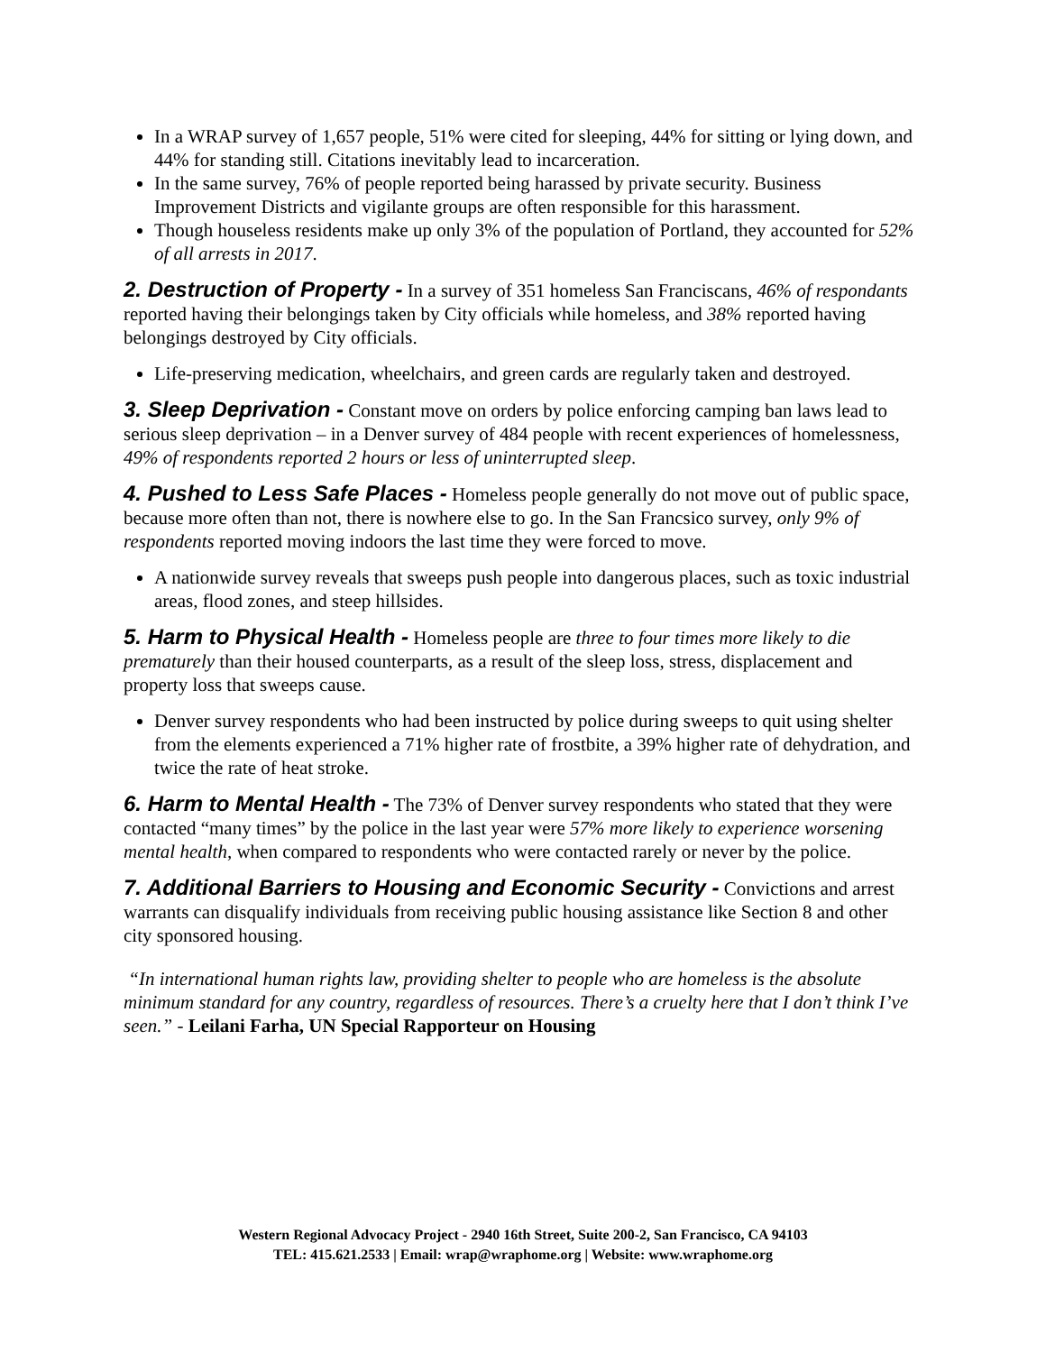In a WRAP survey of 1,657 people, 51% were cited for sleeping, 44% for sitting or lying down, and 44% for standing still. Citations inevitably lead to incarceration.
In the same survey, 76% of people reported being harassed by private security. Business Improvement Districts and vigilante groups are often responsible for this harassment.
Though houseless residents make up only 3% of the population of Portland, they accounted for 52% of all arrests in 2017.
2. Destruction of Property - In a survey of 351 homeless San Franciscans, 46% of respondants reported having their belongings taken by City officials while homeless, and 38% reported having belongings destroyed by City officials.
Life-preserving medication, wheelchairs, and green cards are regularly taken and destroyed.
3. Sleep Deprivation - Constant move on orders by police enforcing camping ban laws lead to serious sleep deprivation – in a Denver survey of 484 people with recent experiences of homelessness, 49% of respondents reported 2 hours or less of uninterrupted sleep.
4. Pushed to Less Safe Places - Homeless people generally do not move out of public space, because more often than not, there is nowhere else to go. In the San Francsico survey, only 9% of respondents reported moving indoors the last time they were forced to move.
A nationwide survey reveals that sweeps push people into dangerous places, such as toxic industrial areas, flood zones, and steep hillsides.
5. Harm to Physical Health - Homeless people are three to four times more likely to die prematurely than their housed counterparts, as a result of the sleep loss, stress, displacement and property loss that sweeps cause.
Denver survey respondents who had been instructed by police during sweeps to quit using shelter from the elements experienced a 71% higher rate of frostbite, a 39% higher rate of dehydration, and twice the rate of heat stroke.
6. Harm to Mental Health - The 73% of Denver survey respondents who stated that they were contacted “many times” by the police in the last year were 57% more likely to experience worsening mental health, when compared to respondents who were contacted rarely or never by the police.
7. Additional Barriers to Housing and Economic Security - Convictions and arrest warrants can disqualify individuals from receiving public housing assistance like Section 8 and other city sponsored housing.
“In international human rights law, providing shelter to people who are homeless is the absolute minimum standard for any country, regardless of resources. There’s a cruelty here that I don’t think I’ve seen.” - Leilani Farha, UN Special Rapporteur on Housing
Western Regional Advocacy Project - 2940 16th Street, Suite 200-2, San Francisco, CA 94103
TEL: 415.621.2533 | Email: wrap@wraphome.org | Website: www.wraphome.org